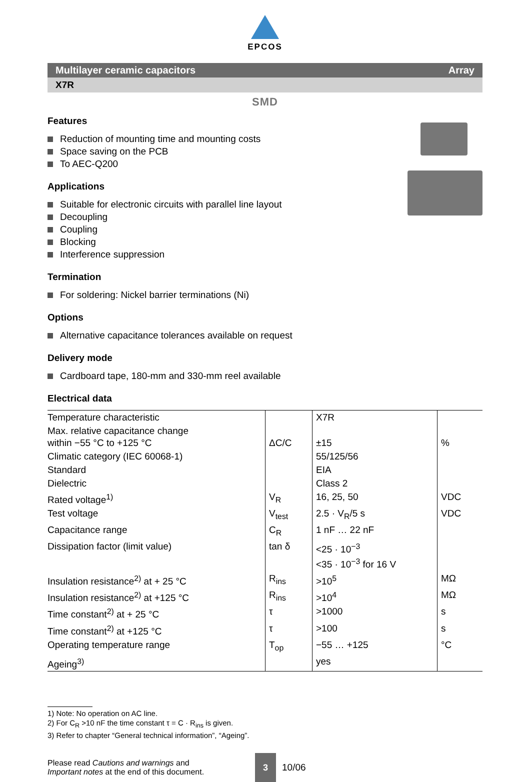EPCOS
Multilayer ceramic capacitors Array
X7R
SMD
Features
Reduction of mounting time and mounting costs
Space saving on the PCB
To AEC-Q200
Applications
Suitable for electronic circuits with parallel line layout
Decoupling
Coupling
Blocking
Interference suppression
Termination
For soldering: Nickel barrier terminations (Ni)
Options
Alternative capacitance tolerances available on request
Delivery mode
Cardboard tape, 180-mm and 330-mm reel available
Electrical data
| Temperature characteristic | | X7R | |
| Max. relative capacitance change within −55 °C to +125 °C | ΔC/C | ±15 | % |
| Climatic category (IEC 60068-1) | | 55/125/56 | |
| Standard | | EIA | |
| Dielectric | | Class 2 | |
| Rated voltage<sup>1)</sup> | V<sub>R</sub> | 16, 25, 50 | VDC |
| Test voltage | V<sub>test</sub> | 2.5 · V<sub>R</sub>/5 s | VDC |
| Capacitance range | C<sub>R</sub> | 1 nF … 22 nF | |
| Dissipation factor (limit value) | tan δ | <25 · 10<sup>−3</sup> <35 · 10<sup>−3</sup> for 16 V | |
| Insulation resistance<sup>2)</sup> at + 25 °C | R<sub>ins</sub> | >10<sup>5</sup> | MΩ |
| Insulation resistance<sup>2)</sup> at +125 °C | R<sub>ins</sub> | >10<sup>4</sup> | MΩ |
| Time constant<sup>2)</sup> at + 25 °C | τ | >1000 | s |
| Time constant<sup>2)</sup> at +125 °C | τ | >100 | s |
| Operating temperature range | T<sub>op</sub> | −55 … +125 | °C |
| Ageing<sup>3)</sup> | | yes | |
1) Note: No operation on AC line.
2) For C<sub>R</sub> >10 nF the time constant τ = C · R<sub>ins</sub> is given.
3) Refer to chapter “General technical information”, “Ageing”.
Please read Cautions and warnings and
Important notes at the end of this document.
3
10/06